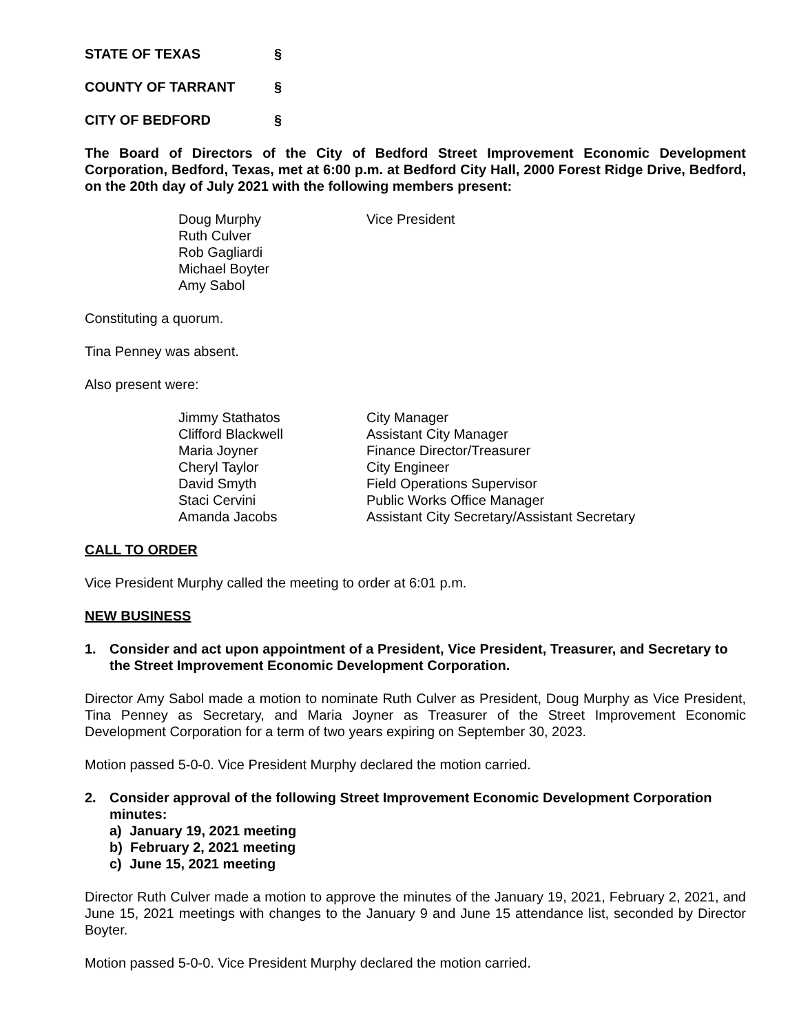STATE OF TEXAS §
COUNTY OF TARRANT §
CITY OF BEDFORD §
The Board of Directors of the City of Bedford Street Improvement Economic Development Corporation, Bedford, Texas, met at 6:00 p.m. at Bedford City Hall, 2000 Forest Ridge Drive, Bedford, on the 20th day of July 2021 with the following members present:
| Doug Murphy | Vice President |
| Ruth Culver | |
| Rob Gagliardi | |
| Michael Boyter | |
| Amy Sabol | |
Constituting a quorum.
Tina Penney was absent.
Also present were:
| Jimmy Stathatos | City Manager |
| Clifford Blackwell | Assistant City Manager |
| Maria Joyner | Finance Director/Treasurer |
| Cheryl Taylor | City Engineer |
| David Smyth | Field Operations Supervisor |
| Staci Cervini | Public Works Office Manager |
| Amanda Jacobs | Assistant City Secretary/Assistant Secretary |
CALL TO ORDER
Vice President Murphy called the meeting to order at 6:01 p.m.
NEW BUSINESS
1. Consider and act upon appointment of a President, Vice President, Treasurer, and Secretary to the Street Improvement Economic Development Corporation.
Director Amy Sabol made a motion to nominate Ruth Culver as President, Doug Murphy as Vice President, Tina Penney as Secretary, and Maria Joyner as Treasurer of the Street Improvement Economic Development Corporation for a term of two years expiring on September 30, 2023.
Motion passed 5-0-0. Vice President Murphy declared the motion carried.
2. Consider approval of the following Street Improvement Economic Development Corporation minutes:
a) January 19, 2021 meeting
b) February 2, 2021 meeting
c) June 15, 2021 meeting
Director Ruth Culver made a motion to approve the minutes of the January 19, 2021, February 2, 2021, and June 15, 2021 meetings with changes to the January 9 and June 15 attendance list, seconded by Director Boyter.
Motion passed 5-0-0. Vice President Murphy declared the motion carried.